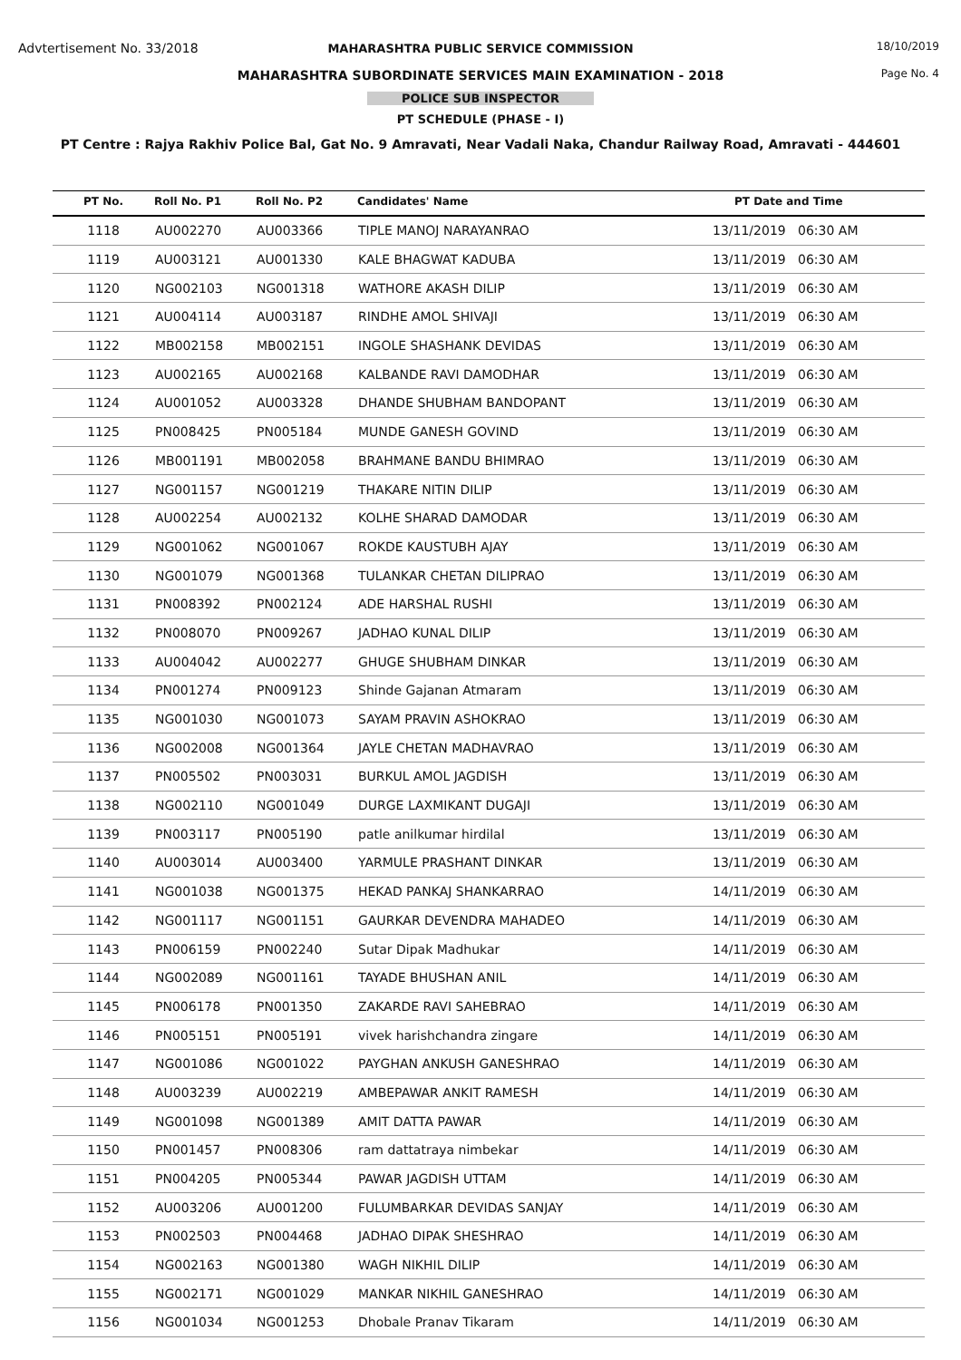Advtertisement No. 33/2018 18/10/2019
Page No. 4
MAHARASHTRA PUBLIC SERVICE COMMISSION
MAHARASHTRA SUBORDINATE SERVICES MAIN EXAMINATION - 2018
POLICE SUB INSPECTOR
PT SCHEDULE (PHASE - I)
PT Centre : Rajya Rakhiv Police Bal, Gat No. 9 Amravati, Near Vadali Naka, Chandur Railway Road, Amravati - 444601
| PT No. | Roll No. P1 | Roll No. P2 | Candidates' Name | PT Date and Time |
| --- | --- | --- | --- | --- |
| 1118 | AU002270 | AU003366 | TIPLE MANOJ NARAYANRAO | 13/11/2019 06:30 AM |
| 1119 | AU003121 | AU001330 | KALE BHAGWAT KADUBA | 13/11/2019 06:30 AM |
| 1120 | NG002103 | NG001318 | WATHORE AKASH DILIP | 13/11/2019 06:30 AM |
| 1121 | AU004114 | AU003187 | RINDHE AMOL SHIVAJI | 13/11/2019 06:30 AM |
| 1122 | MB002158 | MB002151 | INGOLE SHASHANK DEVIDAS | 13/11/2019 06:30 AM |
| 1123 | AU002165 | AU002168 | KALBANDE RAVI DAMODHAR | 13/11/2019 06:30 AM |
| 1124 | AU001052 | AU003328 | DHANDE SHUBHAM BANDOPANT | 13/11/2019 06:30 AM |
| 1125 | PN008425 | PN005184 | MUNDE GANESH GOVIND | 13/11/2019 06:30 AM |
| 1126 | MB001191 | MB002058 | BRAHMANE BANDU BHIMRAO | 13/11/2019 06:30 AM |
| 1127 | NG001157 | NG001219 | THAKARE NITIN DILIP | 13/11/2019 06:30 AM |
| 1128 | AU002254 | AU002132 | KOLHE SHARAD DAMODAR | 13/11/2019 06:30 AM |
| 1129 | NG001062 | NG001067 | ROKDE KAUSTUBH AJAY | 13/11/2019 06:30 AM |
| 1130 | NG001079 | NG001368 | TULANKAR CHETAN DILIPRAO | 13/11/2019 06:30 AM |
| 1131 | PN008392 | PN002124 | ADE HARSHAL RUSHI | 13/11/2019 06:30 AM |
| 1132 | PN008070 | PN009267 | JADHAO KUNAL DILIP | 13/11/2019 06:30 AM |
| 1133 | AU004042 | AU002277 | GHUGE SHUBHAM DINKAR | 13/11/2019 06:30 AM |
| 1134 | PN001274 | PN009123 | Shinde Gajanan Atmaram | 13/11/2019 06:30 AM |
| 1135 | NG001030 | NG001073 | SAYAM PRAVIN ASHOKRAO | 13/11/2019 06:30 AM |
| 1136 | NG002008 | NG001364 | JAYLE CHETAN MADHAVRAO | 13/11/2019 06:30 AM |
| 1137 | PN005502 | PN003031 | BURKUL AMOL JAGDISH | 13/11/2019 06:30 AM |
| 1138 | NG002110 | NG001049 | DURGE LAXMIKANT DUGAJI | 13/11/2019 06:30 AM |
| 1139 | PN003117 | PN005190 | patle anilkumar hirdilal | 13/11/2019 06:30 AM |
| 1140 | AU003014 | AU003400 | YARMULE PRASHANT DINKAR | 13/11/2019 06:30 AM |
| 1141 | NG001038 | NG001375 | HEKAD PANKAJ SHANKARRAO | 14/11/2019 06:30 AM |
| 1142 | NG001117 | NG001151 | GAURKAR DEVENDRA MAHADEO | 14/11/2019 06:30 AM |
| 1143 | PN006159 | PN002240 | Sutar Dipak Madhukar | 14/11/2019 06:30 AM |
| 1144 | NG002089 | NG001161 | TAYADE BHUSHAN ANIL | 14/11/2019 06:30 AM |
| 1145 | PN006178 | PN001350 | ZAKARDE RAVI SAHEBRAO | 14/11/2019 06:30 AM |
| 1146 | PN005151 | PN005191 | vivek harishchandra zingare | 14/11/2019 06:30 AM |
| 1147 | NG001086 | NG001022 | PAYGHAN ANKUSH GANESHRAO | 14/11/2019 06:30 AM |
| 1148 | AU003239 | AU002219 | AMBEPAWAR ANKIT RAMESH | 14/11/2019 06:30 AM |
| 1149 | NG001098 | NG001389 | AMIT DATTA PAWAR | 14/11/2019 06:30 AM |
| 1150 | PN001457 | PN008306 | ram dattatraya nimbekar | 14/11/2019 06:30 AM |
| 1151 | PN004205 | PN005344 | PAWAR JAGDISH UTTAM | 14/11/2019 06:30 AM |
| 1152 | AU003206 | AU001200 | FULUMBARKAR DEVIDAS SANJAY | 14/11/2019 06:30 AM |
| 1153 | PN002503 | PN004468 | JADHAO DIPAK SHESHRAO | 14/11/2019 06:30 AM |
| 1154 | NG002163 | NG001380 | WAGH NIKHIL DILIP | 14/11/2019 06:30 AM |
| 1155 | NG002171 | NG001029 | MANKAR NIKHIL GANESHRAO | 14/11/2019 06:30 AM |
| 1156 | NG001034 | NG001253 | Dhobale Pranav Tikaram | 14/11/2019 06:30 AM |